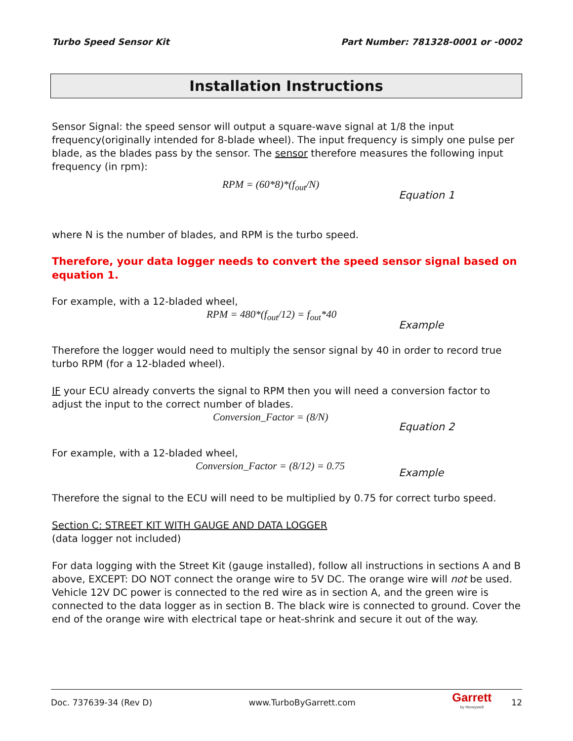Turbo Speed Sensor Kit Part Number: 781328-0001 or -0002
Installation Instructions
Sensor Signal: the speed sensor will output a square-wave signal at 1/8 the input frequency(originally intended for 8-blade wheel). The input frequency is simply one pulse per blade, as the blades pass by the sensor. The sensor therefore measures the following input frequency (in rpm):
RPM = (60*8)*(f<sub>out</sub>/N)
Equation 1
where N is the number of blades, and RPM is the turbo speed.
Therefore, your data logger needs to convert the speed sensor signal based on equation 1.
For example, with a 12-bladed wheel,
RPM = 480*(f<sub>out</sub>/12) = f<sub>out</sub>*40
Example
Therefore the logger would need to multiply the sensor signal by 40 in order to record true turbo RPM (for a 12-bladed wheel).
IF your ECU already converts the signal to RPM then you will need a conversion factor to adjust the input to the correct number of blades.
Conversion_Factor = (8/N)
Equation 2
For example, with a 12-bladed wheel,
Conversion_Factor = (8/12) = 0.75
Example
Therefore the signal to the ECU will need to be multiplied by 0.75 for correct turbo speed.
Section C: STREET KIT WITH GAUGE AND DATA LOGGER
(data logger not included)
For data logging with the Street Kit (gauge installed), follow all instructions in sections A and B above, EXCEPT: DO NOT connect the orange wire to 5V DC. The orange wire will not be used. Vehicle 12V DC power is connected to the red wire as in section A, and the green wire is connected to the data logger as in section B. The black wire is connected to ground. Cover the end of the orange wire with electrical tape or heat-shrink and secure it out of the way.
Doc. 737639-34 (Rev D) www.TurboByGarrett.com Garrett
by Honeywell 12